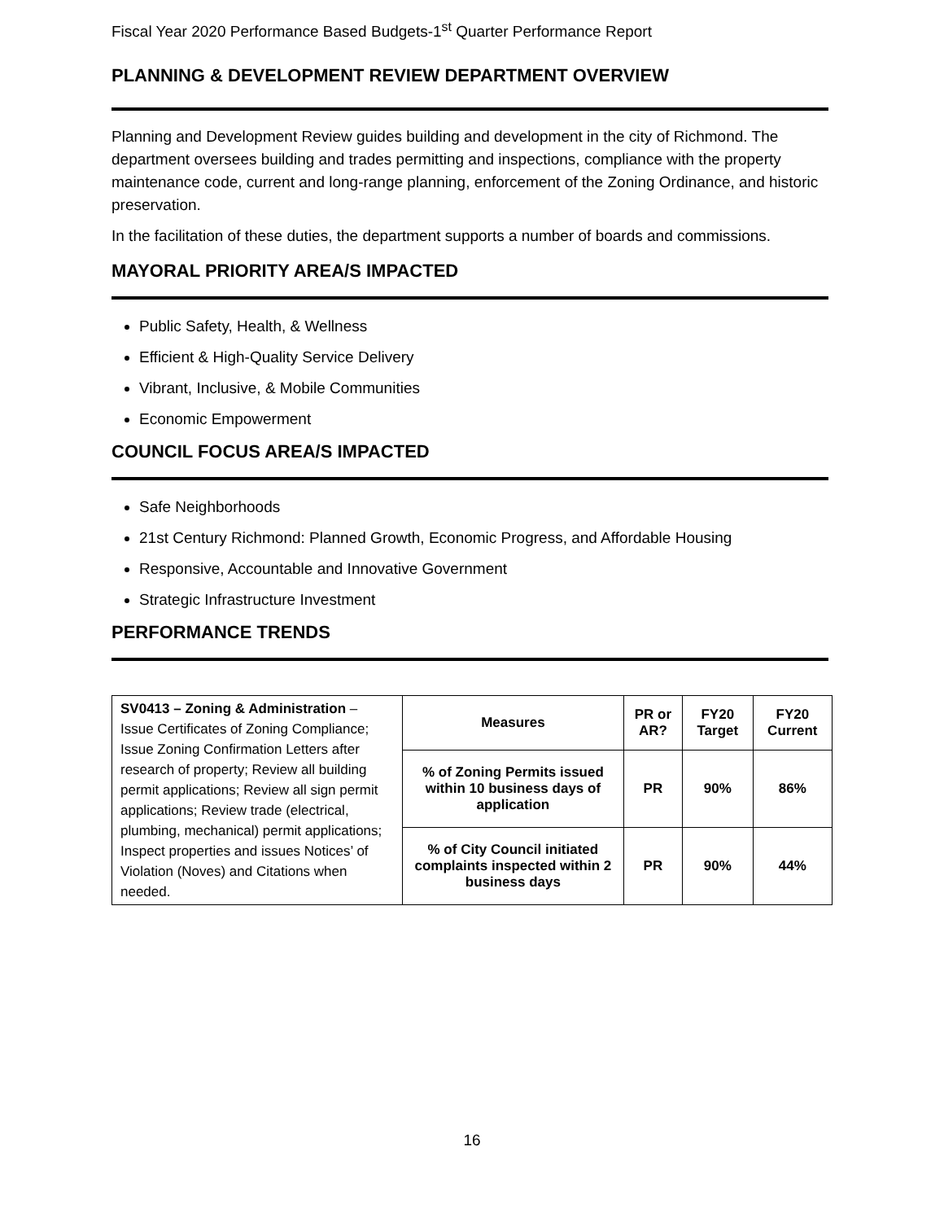Fiscal Year 2020 Performance Based Budgets-1<sup>st</sup> Quarter Performance Report
PLANNING & DEVELOPMENT REVIEW DEPARTMENT OVERVIEW
Planning and Development Review guides building and development in the city of Richmond. The department oversees building and trades permitting and inspections, compliance with the property maintenance code, current and long-range planning, enforcement of the Zoning Ordinance, and historic preservation.
In the facilitation of these duties, the department supports a number of boards and commissions.
MAYORAL PRIORITY AREA/S IMPACTED
Public Safety, Health, & Wellness
Efficient & High-Quality Service Delivery
Vibrant, Inclusive, & Mobile Communities
Economic Empowerment
COUNCIL FOCUS AREA/S IMPACTED
Safe Neighborhoods
21st Century Richmond: Planned Growth, Economic Progress, and Affordable Housing
Responsive, Accountable and Innovative Government
Strategic Infrastructure Investment
PERFORMANCE TRENDS
| SV0413 – Zoning & Administration – Issue Certificates of Zoning Compliance; Issue Zoning Confirmation Letters after research of property; Review all building permit applications; Review all sign permit applications; Review trade (electrical, plumbing, mechanical) permit applications; Inspect properties and issues Notices’ of Violation (Noves) and Citations when needed. | Measures | PR or AR? | FY20 Target | FY20 Current |
| | % of Zoning Permits issued within 10 business days of application | PR | 90% | 86% |
| | % of City Council initiated complaints inspected within 2 business days | PR | 90% | 44% |
16